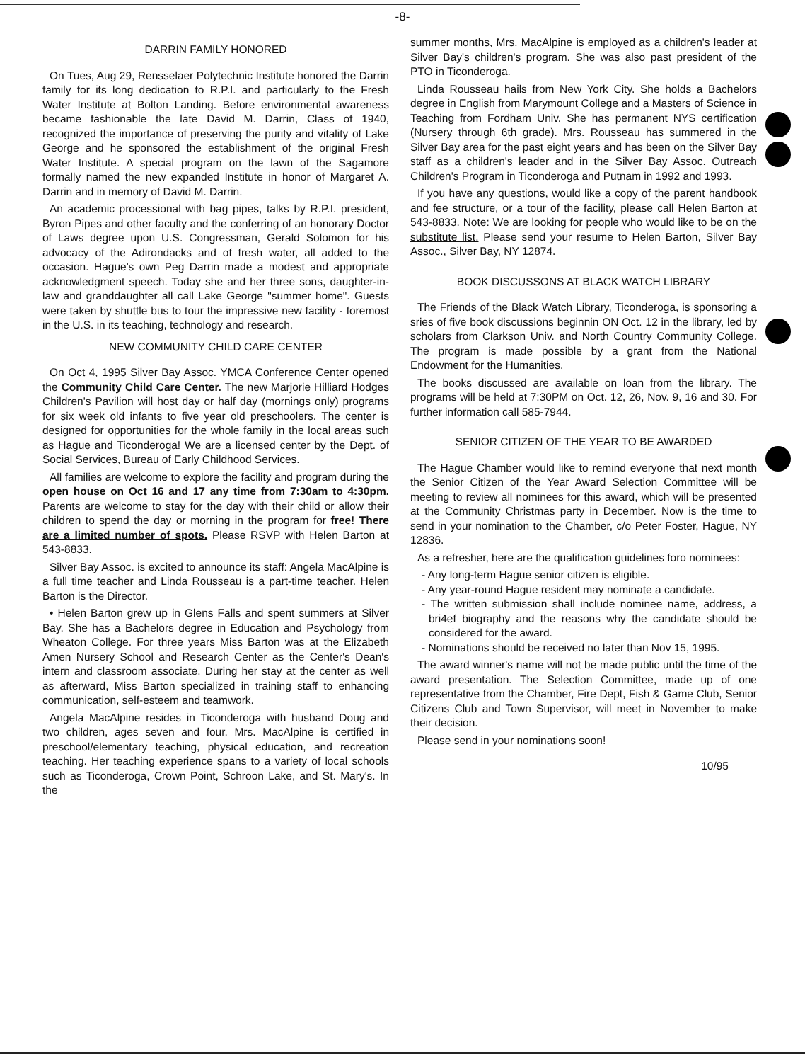-8-
DARRIN FAMILY HONORED
On Tues, Aug 29, Rensselaer Polytechnic Institute honored the Darrin family for its long dedication to R.P.I. and particularly to the Fresh Water Institute at Bolton Landing. Before environmental awareness became fashionable the late David M. Darrin, Class of 1940, recognized the importance of preserving the purity and vitality of Lake George and he sponsored the establishment of the original Fresh Water Institute. A special program on the lawn of the Sagamore formally named the new expanded Institute in honor of Margaret A. Darrin and in memory of David M. Darrin.
An academic processional with bag pipes, talks by R.P.I. president, Byron Pipes and other faculty and the conferring of an honorary Doctor of Laws degree upon U.S. Congressman, Gerald Solomon for his advocacy of the Adirondacks and of fresh water, all added to the occasion. Hague's own Peg Darrin made a modest and appropriate acknowledgment speech. Today she and her three sons, daughter-in-law and granddaughter all call Lake George "summer home". Guests were taken by shuttle bus to tour the impressive new facility - foremost in the U.S. in its teaching, technology and research.
NEW COMMUNITY CHILD CARE CENTER
On Oct 4, 1995 Silver Bay Assoc. YMCA Conference Center opened the Community Child Care Center. The new Marjorie Hilliard Hodges Children's Pavilion will host day or half day (mornings only) programs for six week old infants to five year old preschoolers. The center is designed for opportunities for the whole family in the local areas such as Hague and Ticonderoga! We are a licensed center by the Dept. of Social Services, Bureau of Early Childhood Services.
All families are welcome to explore the facility and program during the open house on Oct 16 and 17 any time from 7:30am to 4:30pm. Parents are welcome to stay for the day with their child or allow their children to spend the day or morning in the program for free! There are a limited number of spots. Please RSVP with Helen Barton at 543-8833.
Silver Bay Assoc. is excited to announce its staff: Angela MacAlpine is a full time teacher and Linda Rousseau is a part-time teacher. Helen Barton is the Director.
• Helen Barton grew up in Glens Falls and spent summers at Silver Bay. She has a Bachelors degree in Education and Psychology from Wheaton College. For three years Miss Barton was at the Elizabeth Amen Nursery School and Research Center as the Center's Dean's intern and classroom associate. During her stay at the center as well as afterward, Miss Barton specialized in training staff to enhancing communication, self-esteem and teamwork.
Angela MacAlpine resides in Ticonderoga with husband Doug and two children, ages seven and four. Mrs. MacAlpine is certified in preschool/elementary teaching, physical education, and recreation teaching. Her teaching experience spans to a variety of local schools such as Ticonderoga, Crown Point, Schroon Lake, and St. Mary's. In the
summer months, Mrs. MacAlpine is employed as a children's leader at Silver Bay's children's program. She was also past president of the PTO in Ticonderoga.
Linda Rousseau hails from New York City. She holds a Bachelors degree in English from Marymount College and a Masters of Science in Teaching from Fordham Univ. She has permanent NYS certification (Nursery through 6th grade). Mrs. Rousseau has summered in the Silver Bay area for the past eight years and has been on the Silver Bay staff as a children's leader and in the Silver Bay Assoc. Outreach Children's Program in Ticonderoga and Putnam in 1992 and 1993.
If you have any questions, would like a copy of the parent handbook and fee structure, or a tour of the facility, please call Helen Barton at 543-8833. Note: We are looking for people who would like to be on the substitute list. Please send your resume to Helen Barton, Silver Bay Assoc., Silver Bay, NY 12874.
BOOK DISCUSSONS AT BLACK WATCH LIBRARY
The Friends of the Black Watch Library, Ticonderoga, is sponsoring a sries of five book discussions beginnin ON Oct. 12 in the library, led by scholars from Clarkson Univ. and North Country Community College. The program is made possible by a grant from the National Endowment for the Humanities.
The books discussed are available on loan from the library. The programs will be held at 7:30PM on Oct. 12, 26, Nov. 9, 16 and 30. For further information call 585-7944.
SENIOR CITIZEN OF THE YEAR TO BE AWARDED
The Hague Chamber would like to remind everyone that next month the Senior Citizen of the Year Award Selection Committee will be meeting to review all nominees for this award, which will be presented at the Community Christmas party in December. Now is the time to send in your nomination to the Chamber, c/o Peter Foster, Hague, NY 12836.
As a refresher, here are the qualification guidelines foro nominees:
- Any long-term Hague senior citizen is eligible.
- Any year-round Hague resident may nominate a candidate.
- The written submission shall include nominee name, address, a bri4ef biography and the reasons why the candidate should be considered for the award.
- Nominations should be received no later than Nov 15, 1995.
The award winner's name will not be made public until the time of the award presentation. The Selection Committee, made up of one representative from the Chamber, Fire Dept, Fish & Game Club, Senior Citizens Club and Town Supervisor, will meet in November to make their decision.
Please send in your nominations soon!
10/95